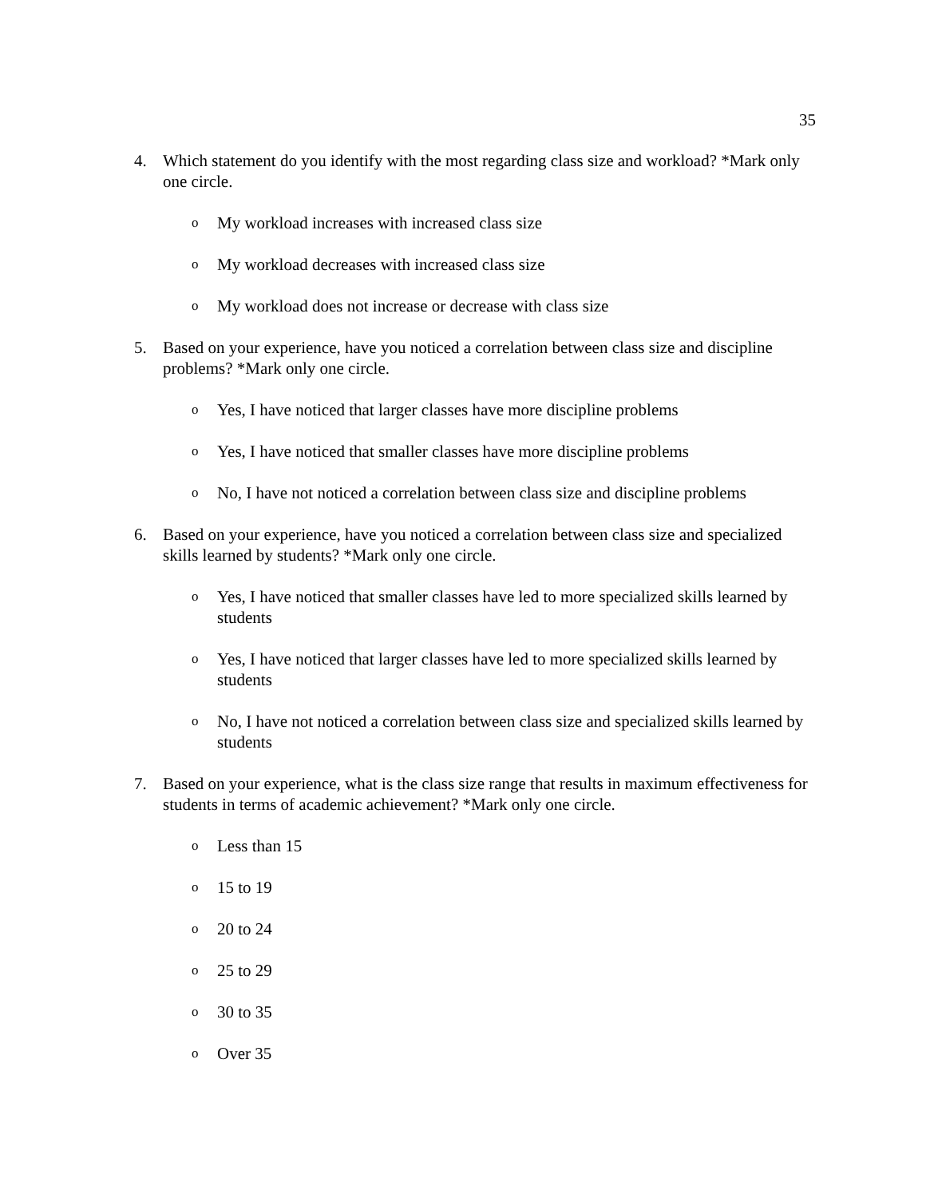35
4. Which statement do you identify with the most regarding class size and workload? *Mark only one circle.
o My workload increases with increased class size
o My workload decreases with increased class size
o My workload does not increase or decrease with class size
5. Based on your experience, have you noticed a correlation between class size and discipline problems? *Mark only one circle.
o Yes, I have noticed that larger classes have more discipline problems
o Yes, I have noticed that smaller classes have more discipline problems
o No, I have not noticed a correlation between class size and discipline problems
6. Based on your experience, have you noticed a correlation between class size and specialized skills learned by students? *Mark only one circle.
o Yes, I have noticed that smaller classes have led to more specialized skills learned by students
o Yes, I have noticed that larger classes have led to more specialized skills learned by students
o No, I have not noticed a correlation between class size and specialized skills learned by students
7. Based on your experience, what is the class size range that results in maximum effectiveness for students in terms of academic achievement? *Mark only one circle.
o Less than 15
o 15 to 19
o 20 to 24
o 25 to 29
o 30 to 35
o Over 35